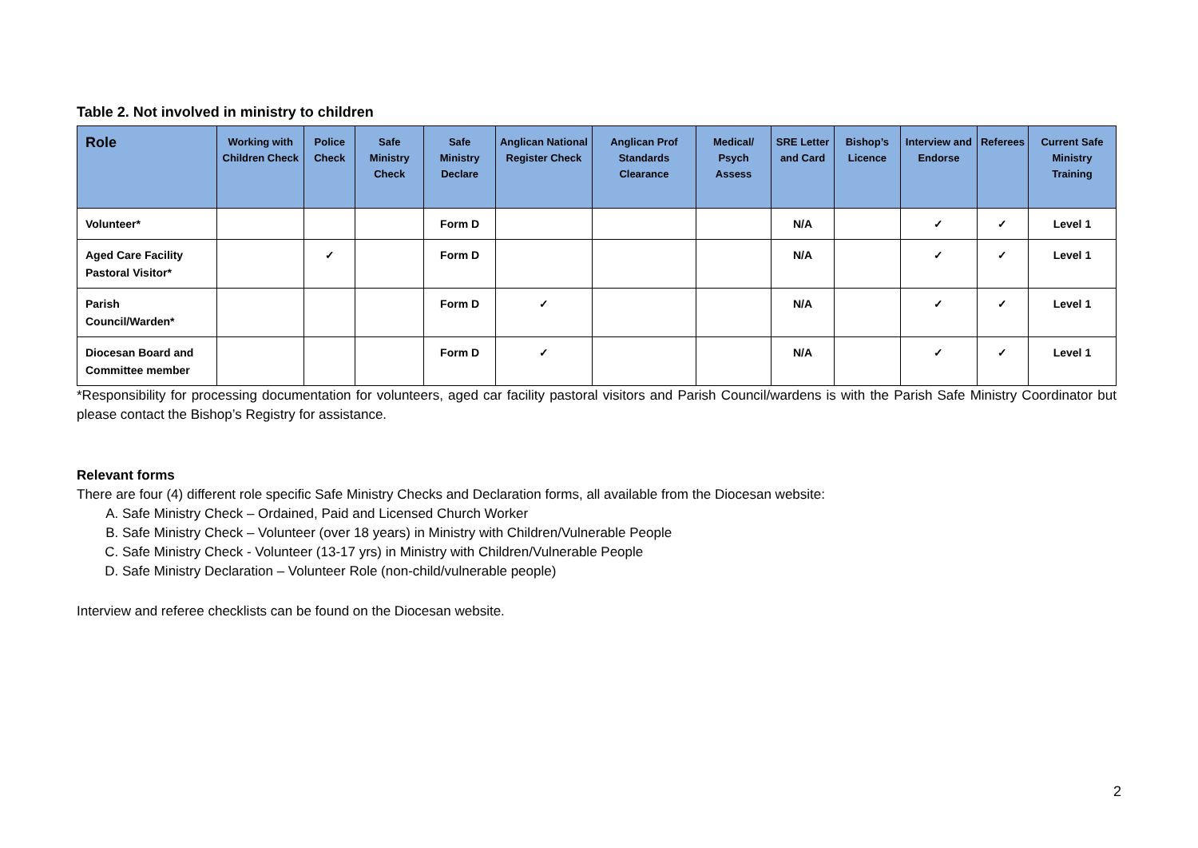Table 2. Not involved in ministry to children
| Role | Working with Children Check | Police Check | Safe Ministry Check | Safe Ministry Declare | Anglican National Register Check | Anglican Prof Standards Clearance | Medical/ Psych Assess | SRE Letter and Card | Bishop’s Licence | Interview and Endorse | Referees | Current Safe Ministry Training |
| --- | --- | --- | --- | --- | --- | --- | --- | --- | --- | --- | --- | --- |
| Volunteer* | | | | Form D | | | | N/A | | ✓ | ✓ | Level 1 |
| Aged Care Facility Pastoral Visitor* | | ✓ | | Form D | | | | N/A | | ✓ | ✓ | Level 1 |
| Parish Council/Warden* | | | | Form D | ✓ | | | N/A | | ✓ | ✓ | Level 1 |
| Diocesan Board and Committee member | | | | Form D | ✓ | | | N/A | | ✓ | ✓ | Level 1 |
*Responsibility for processing documentation for volunteers, aged car facility pastoral visitors and Parish Council/wardens is with the Parish Safe Ministry Coordinator but please contact the Bishop’s Registry for assistance.
Relevant forms
There are four (4) different role specific Safe Ministry Checks and Declaration forms, all available from the Diocesan website:
A. Safe Ministry Check – Ordained, Paid and Licensed Church Worker
B. Safe Ministry Check – Volunteer (over 18 years) in Ministry with Children/Vulnerable People
C. Safe Ministry Check - Volunteer (13-17 yrs) in Ministry with Children/Vulnerable People
D. Safe Ministry Declaration – Volunteer Role (non-child/vulnerable people)
Interview and referee checklists can be found on the Diocesan website.
2